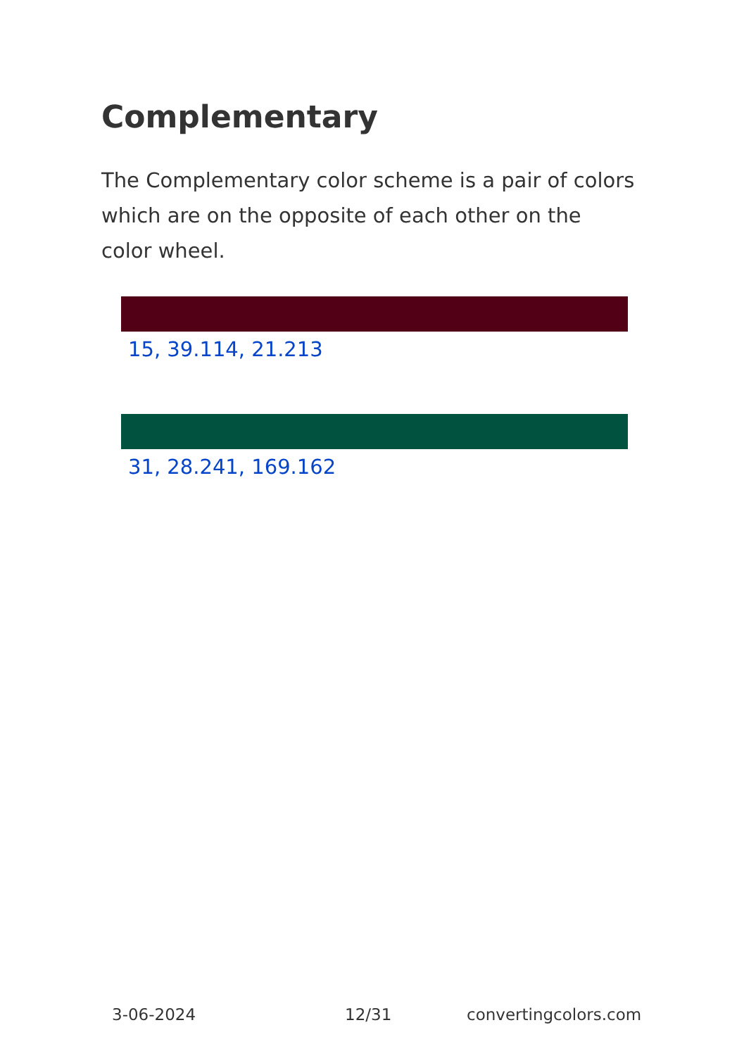Complementary
The Complementary color scheme is a pair of colors which are on the opposite of each other on the color wheel.
15, 39.114, 21.213
31, 28.241, 169.162
3-06-2024 12/31 convertingcolors.com